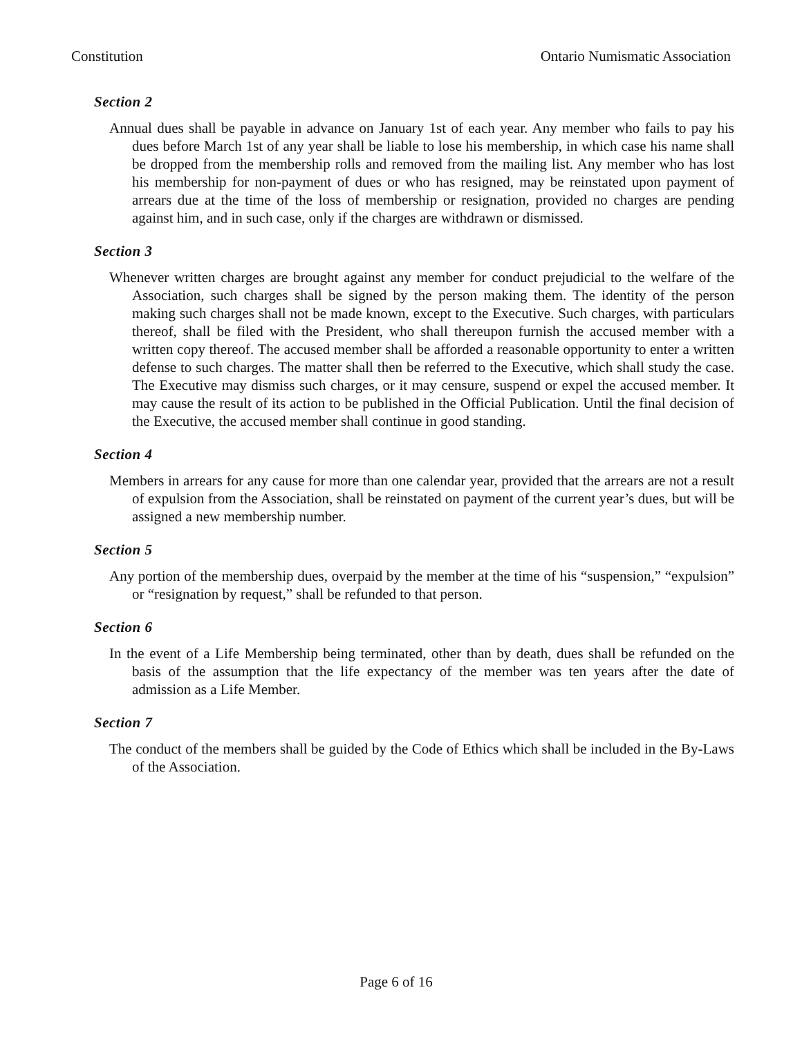Constitution Ontario Numismatic Association
Section 2
Annual dues shall be payable in advance on January 1st of each year. Any member who fails to pay his dues before March 1st of any year shall be liable to lose his membership, in which case his name shall be dropped from the membership rolls and removed from the mailing list. Any member who has lost his membership for non-payment of dues or who has resigned, may be reinstated upon payment of arrears due at the time of the loss of membership or resignation, provided no charges are pending against him, and in such case, only if the charges are withdrawn or dismissed.
Section 3
Whenever written charges are brought against any member for conduct prejudicial to the welfare of the Association, such charges shall be signed by the person making them. The identity of the person making such charges shall not be made known, except to the Executive. Such charges, with particulars thereof, shall be filed with the President, who shall thereupon furnish the accused member with a written copy thereof. The accused member shall be afforded a reasonable opportunity to enter a written defense to such charges. The matter shall then be referred to the Executive, which shall study the case. The Executive may dismiss such charges, or it may censure, suspend or expel the accused member. It may cause the result of its action to be published in the Official Publication. Until the final decision of the Executive, the accused member shall continue in good standing.
Section 4
Members in arrears for any cause for more than one calendar year, provided that the arrears are not a result of expulsion from the Association, shall be reinstated on payment of the current year’s dues, but will be assigned a new membership number.
Section 5
Any portion of the membership dues, overpaid by the member at the time of his “suspension,” “expulsion” or “resignation by request,” shall be refunded to that person.
Section 6
In the event of a Life Membership being terminated, other than by death, dues shall be refunded on the basis of the assumption that the life expectancy of the member was ten years after the date of admission as a Life Member.
Section 7
The conduct of the members shall be guided by the Code of Ethics which shall be included in the By-Laws of the Association.
Page 6 of 16